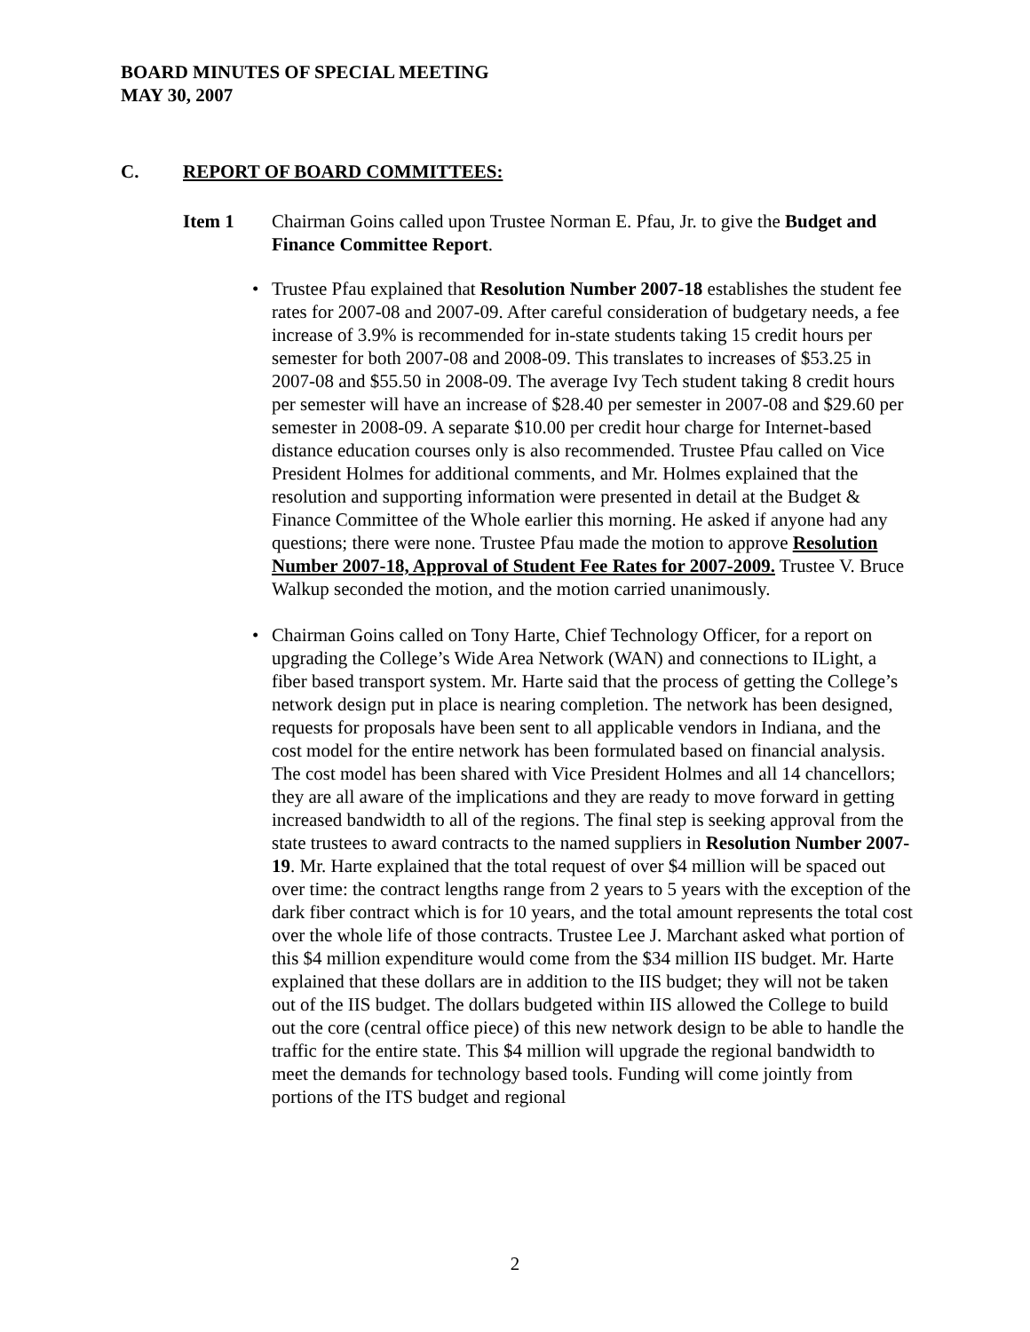BOARD MINUTES OF SPECIAL MEETING
MAY 30, 2007
C. REPORT OF BOARD COMMITTEES:
Item 1 Chairman Goins called upon Trustee Norman E. Pfau, Jr. to give the Budget and Finance Committee Report.
• Trustee Pfau explained that Resolution Number 2007-18 establishes the student fee rates for 2007-08 and 2007-09. After careful consideration of budgetary needs, a fee increase of 3.9% is recommended for in-state students taking 15 credit hours per semester for both 2007-08 and 2008-09. This translates to increases of $53.25 in 2007-08 and $55.50 in 2008-09. The average Ivy Tech student taking 8 credit hours per semester will have an increase of $28.40 per semester in 2007-08 and $29.60 per semester in 2008-09. A separate $10.00 per credit hour charge for Internet-based distance education courses only is also recommended. Trustee Pfau called on Vice President Holmes for additional comments, and Mr. Holmes explained that the resolution and supporting information were presented in detail at the Budget & Finance Committee of the Whole earlier this morning. He asked if anyone had any questions; there were none. Trustee Pfau made the motion to approve Resolution Number 2007-18, Approval of Student Fee Rates for 2007-2009. Trustee V. Bruce Walkup seconded the motion, and the motion carried unanimously.
• Chairman Goins called on Tony Harte, Chief Technology Officer, for a report on upgrading the College’s Wide Area Network (WAN) and connections to ILight, a fiber based transport system. Mr. Harte said that the process of getting the College’s network design put in place is nearing completion. The network has been designed, requests for proposals have been sent to all applicable vendors in Indiana, and the cost model for the entire network has been formulated based on financial analysis. The cost model has been shared with Vice President Holmes and all 14 chancellors; they are all aware of the implications and they are ready to move forward in getting increased bandwidth to all of the regions. The final step is seeking approval from the state trustees to award contracts to the named suppliers in Resolution Number 2007-19. Mr. Harte explained that the total request of over $4 million will be spaced out over time: the contract lengths range from 2 years to 5 years with the exception of the dark fiber contract which is for 10 years, and the total amount represents the total cost over the whole life of those contracts. Trustee Lee J. Marchant asked what portion of this $4 million expenditure would come from the $34 million IIS budget. Mr. Harte explained that these dollars are in addition to the IIS budget; they will not be taken out of the IIS budget. The dollars budgeted within IIS allowed the College to build out the core (central office piece) of this new network design to be able to handle the traffic for the entire state. This $4 million will upgrade the regional bandwidth to meet the demands for technology based tools. Funding will come jointly from portions of the ITS budget and regional
2